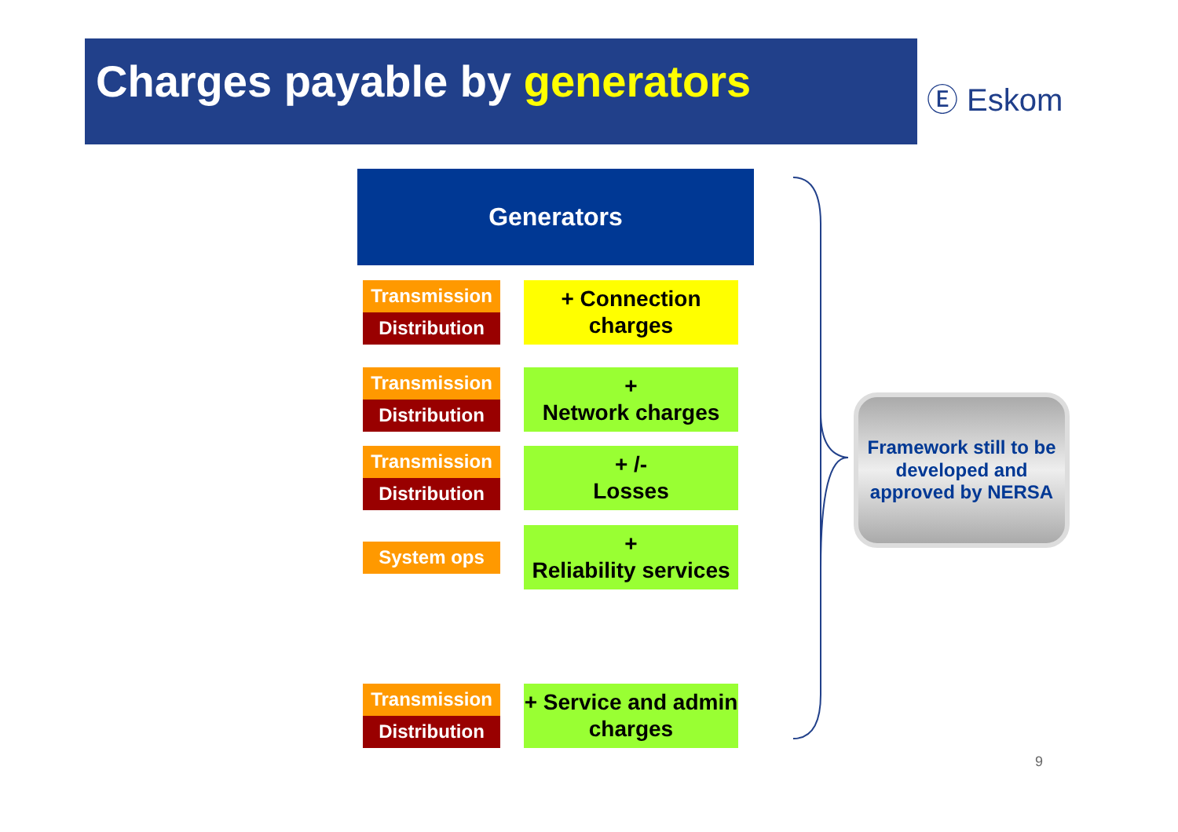Charges payable by generators
Ⓔ Eskom
Generators
Transmission
Distribution
+ Connection
charges
Transmission
Distribution
+
Network charges
Transmission
Distribution
+ /-
Losses
System ops
+
Reliability services
Transmission
Distribution
+ Service and admin
charges
Framework still to be developed and approved by NERSA
9